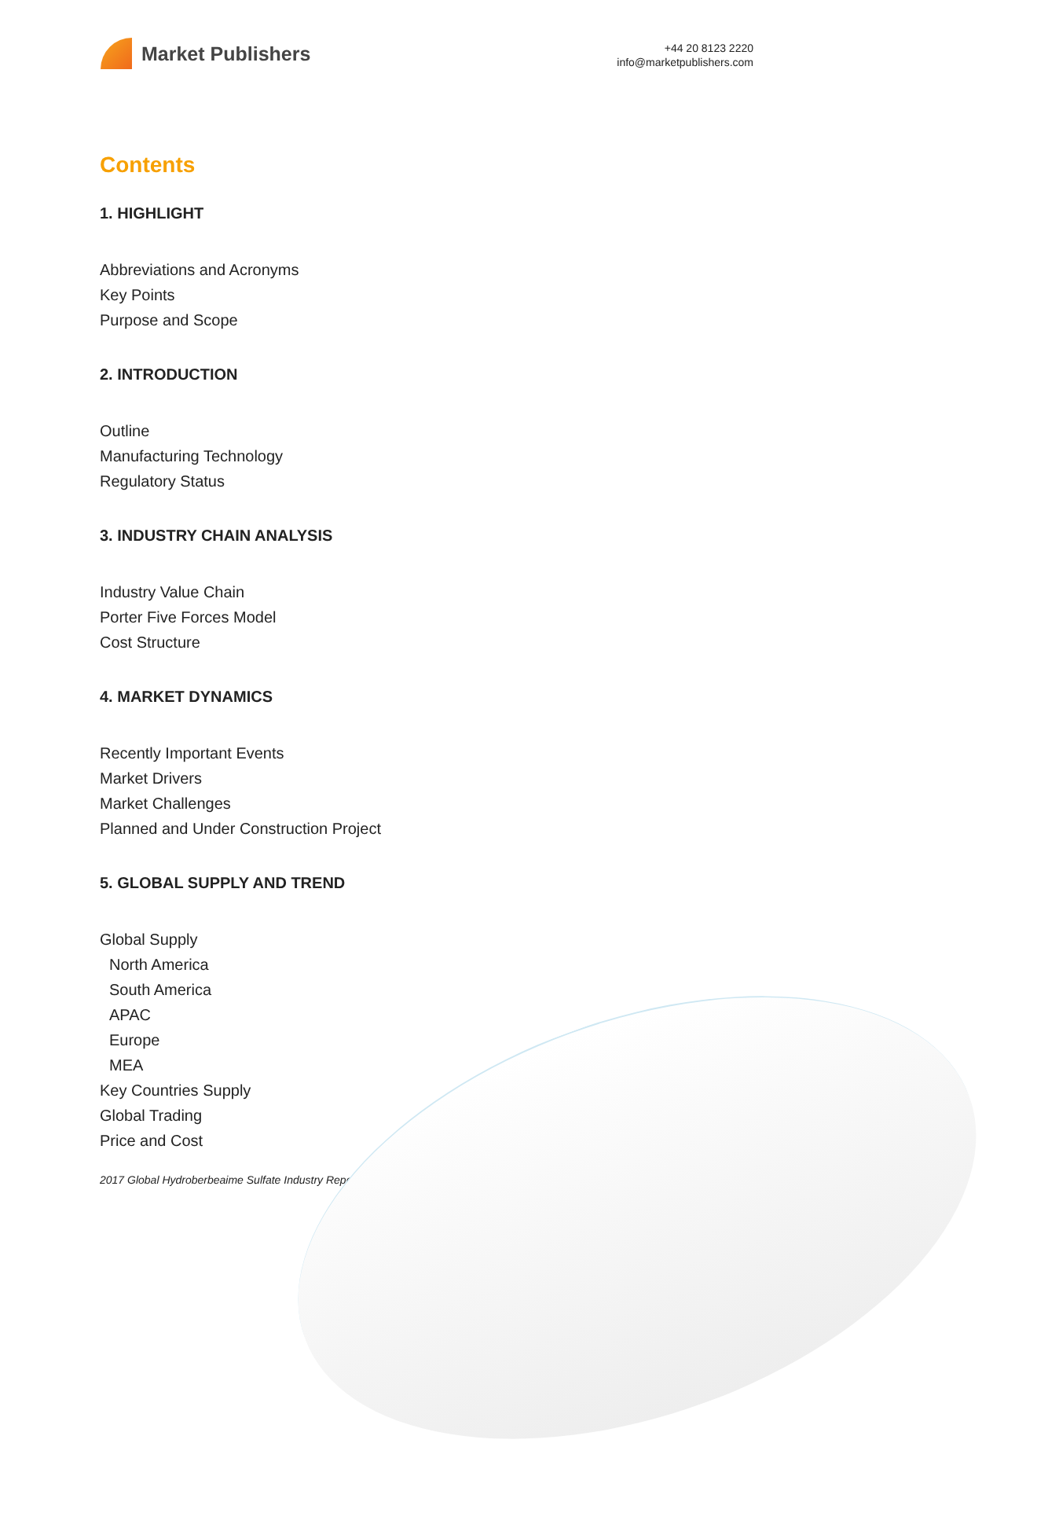Market Publishers
+44 20 8123 2220
info@marketpublishers.com
Contents
1. HIGHLIGHT
Abbreviations and Acronyms
Key Points
Purpose and Scope
2. INTRODUCTION
Outline
Manufacturing Technology
Regulatory Status
3. INDUSTRY CHAIN ANALYSIS
Industry Value Chain
Porter Five Forces Model
Cost Structure
4. MARKET DYNAMICS
Recently Important Events
Market Drivers
Market Challenges
Planned and Under Construction Project
5. GLOBAL SUPPLY AND TREND
Global Supply
North America
South America
APAC
Europe
MEA
Key Countries Supply
Global Trading
Price and Cost
2017 Global Hydroberbeaime Sulfate Industry Report